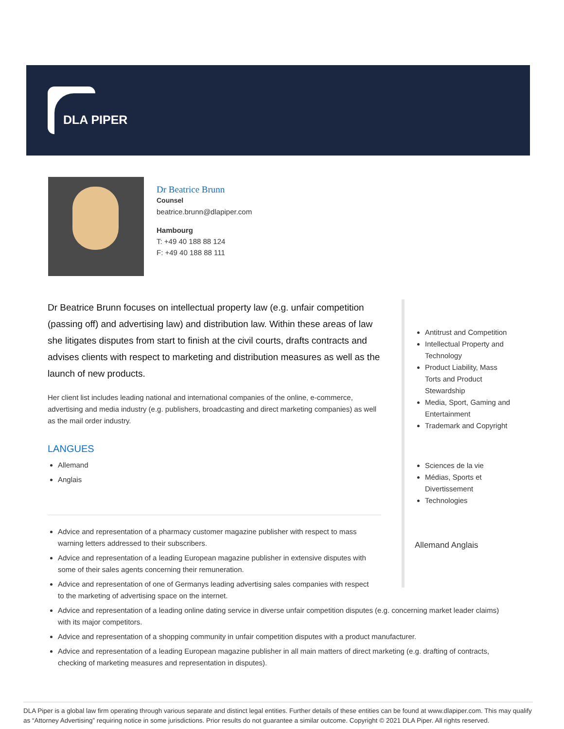DLA PIPER
Dr Beatrice Brunn
Counsel
beatrice.brunn@dlapiper.com
Hambourg
T: +49 40 188 88 124
F: +49 40 188 88 111
Dr Beatrice Brunn focuses on intellectual property law (e.g. unfair competition (passing off) and advertising law) and distribution law. Within these areas of law she litigates disputes from start to finish at the civil courts, drafts contracts and advises clients with respect to marketing and distribution measures as well as the launch of new products.
Her client list includes leading national and international companies of the online, e-commerce, advertising and media industry (e.g. publishers, broadcasting and direct marketing companies) as well as the mail order industry.
LANGUES
Allemand
Anglais
Antitrust and Competition
Intellectual Property and Technology
Product Liability, Mass Torts and Product Stewardship
Media, Sport, Gaming and Entertainment
Trademark and Copyright
Sciences de la vie
Médias, Sports et Divertissement
Technologies
Allemand Anglais
Advice and representation of a pharmacy customer magazine publisher with respect to mass warning letters addressed to their subscribers.
Advice and representation of a leading European magazine publisher in extensive disputes with some of their sales agents concerning their remuneration.
Advice and representation of one of Germanys leading advertising sales companies with respect to the marketing of advertising space on the internet.
Advice and representation of a leading online dating service in diverse unfair competition disputes (e.g. concerning market leader claims) with its major competitors.
Advice and representation of a shopping community in unfair competition disputes with a product manufacturer.
Advice and representation of a leading European magazine publisher in all main matters of direct marketing (e.g. drafting of contracts, checking of marketing measures and representation in disputes).
DLA Piper is a global law firm operating through various separate and distinct legal entities. Further details of these entities can be found at www.dlapiper.com. This may qualify as “Attorney Advertising” requiring notice in some jurisdictions. Prior results do not guarantee a similar outcome. Copyright © 2021 DLA Piper. All rights reserved.